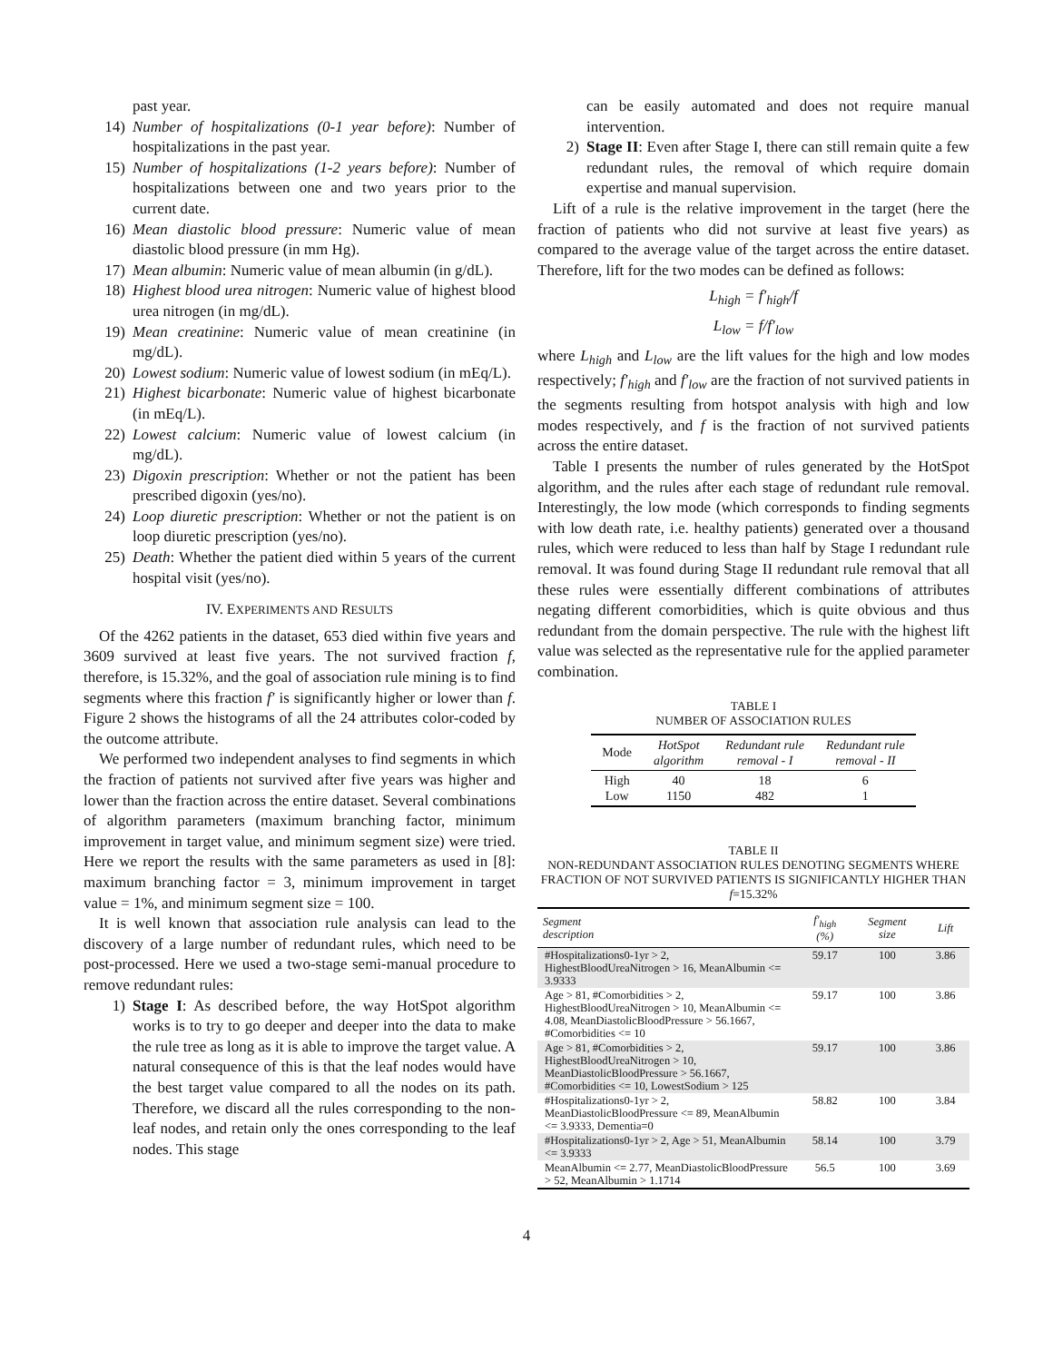past year.
14) Number of hospitalizations (0-1 year before): Number of hospitalizations in the past year.
15) Number of hospitalizations (1-2 years before): Number of hospitalizations between one and two years prior to the current date.
16) Mean diastolic blood pressure: Numeric value of mean diastolic blood pressure (in mm Hg).
17) Mean albumin: Numeric value of mean albumin (in g/dL).
18) Highest blood urea nitrogen: Numeric value of highest blood urea nitrogen (in mg/dL).
19) Mean creatinine: Numeric value of mean creatinine (in mg/dL).
20) Lowest sodium: Numeric value of lowest sodium (in mEq/L).
21) Highest bicarbonate: Numeric value of highest bicarbonate (in mEq/L).
22) Lowest calcium: Numeric value of lowest calcium (in mg/dL).
23) Digoxin prescription: Whether or not the patient has been prescribed digoxin (yes/no).
24) Loop diuretic prescription: Whether or not the patient is on loop diuretic prescription (yes/no).
25) Death: Whether the patient died within 5 years of the current hospital visit (yes/no).
IV. EXPERIMENTS AND RESULTS
Of the 4262 patients in the dataset, 653 died within five years and 3609 survived at least five years. The not survived fraction f, therefore, is 15.32%, and the goal of association rule mining is to find segments where this fraction f′ is significantly higher or lower than f. Figure 2 shows the histograms of all the 24 attributes color-coded by the outcome attribute.
We performed two independent analyses to find segments in which the fraction of patients not survived after five years was higher and lower than the fraction across the entire dataset. Several combinations of algorithm parameters (maximum branching factor, minimum improvement in target value, and minimum segment size) were tried. Here we report the results with the same parameters as used in [8]: maximum branching factor = 3, minimum improvement in target value = 1%, and minimum segment size = 100.
It is well known that association rule analysis can lead to the discovery of a large number of redundant rules, which need to be post-processed. Here we used a two-stage semi-manual procedure to remove redundant rules:
1) Stage I: As described before, the way HotSpot algorithm works is to try to go deeper and deeper into the data to make the rule tree as long as it is able to improve the target value. A natural consequence of this is that the leaf nodes would have the best target value compared to all the nodes on its path. Therefore, we discard all the rules corresponding to the non-leaf nodes, and retain only the ones corresponding to the leaf nodes. This stage
can be easily automated and does not require manual intervention.
2) Stage II: Even after Stage I, there can still remain quite a few redundant rules, the removal of which require domain expertise and manual supervision.
Lift of a rule is the relative improvement in the target (here the fraction of patients who did not survive at least five years) as compared to the average value of the target across the entire dataset. Therefore, lift for the two modes can be defined as follows:
L<sub>high</sub> = f′<sub>high</sub>/f
L<sub>low</sub> = f/f′<sub>low</sub>
where L<sub>high</sub> and L<sub>low</sub> are the lift values for the high and low modes respectively; f′<sub>high</sub> and f′<sub>low</sub> are the fraction of not survived patients in the segments resulting from hotspot analysis with high and low modes respectively, and f is the fraction of not survived patients across the entire dataset.
Table I presents the number of rules generated by the HotSpot algorithm, and the rules after each stage of redundant rule removal. Interestingly, the low mode (which corresponds to finding segments with low death rate, i.e. healthy patients) generated over a thousand rules, which were reduced to less than half by Stage I redundant rule removal. It was found during Stage II redundant rule removal that all these rules were essentially different combinations of attributes negating different comorbidities, which is quite obvious and thus redundant from the domain perspective. The rule with the highest lift value was selected as the representative rule for the applied parameter combination.
TABLE I
NUMBER OF ASSOCIATION RULES
| Mode | HotSpot algorithm | Redundant rule removal - I | Redundant rule removal - II |
| --- | --- | --- | --- |
| High Low | 40 1150 | 18 482 | 6 1 |
TABLE II
NON-REDUNDANT ASSOCIATION RULES DENOTING SEGMENTS WHERE FRACTION OF NOT SURVIVED PATIENTS IS SIGNIFICANTLY HIGHER THAN f=15.32%
| Segment description | f′<sub>high</sub> (%) | Segment size | Lift |
| --- | --- | --- | --- |
| #Hospitalizations0-1yr > 2, HighestBloodUreaNitrogen > 16, MeanAlbumin <= 3.9333 | 59.17 | 100 | 3.86 |
| Age > 81, #Comorbidities > 2, HighestBloodUreaNitrogen > 10, MeanAlbumin <= 4.08, MeanDiastolicBloodPressure > 56.1667, #Comorbidities <= 10 | 59.17 | 100 | 3.86 |
| Age > 81, #Comorbidities > 2, HighestBloodUreaNitrogen > 10, MeanDiastolicBloodPressure > 56.1667, #Comorbidities <= 10, LowestSodium > 125 | 59.17 | 100 | 3.86 |
| #Hospitalizations0-1yr > 2, MeanDiastolicBloodPressure <= 89, MeanAlbumin <= 3.9333, Dementia=0 | 58.82 | 100 | 3.84 |
| #Hospitalizations0-1yr > 2, Age > 51, MeanAlbumin <= 3.9333 | 58.14 | 100 | 3.79 |
| MeanAlbumin <= 2.77, MeanDiastolicBloodPressure > 52, MeanAlbumin > 1.1714 | 56.5 | 100 | 3.69 |
4